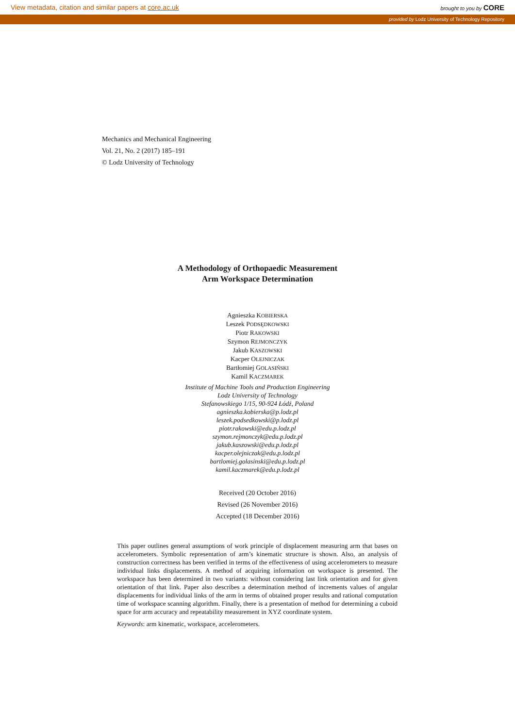View metadata, citation and similar papers at core.ac.uk brought to you by CORE
provided by Lodz University of Technology Repository
Mechanics and Mechanical Engineering
Vol. 21, No. 2 (2017) 185–191
© Lodz University of Technology
A Methodology of Orthopaedic Measurement
Arm Workspace Determination
Agnieszka KOBIERSKA
Leszek PODSĘDKOWSKI
Piotr RAKOWSKI
Szymon REJMONCZYK
Jakub KASZOWSKI
Kacper OLEJNICZAK
Bartłomiej GOLASIŃSKI
Kamil KACZMAREK
Institute of Machine Tools and Production Engineering
Lodz University of Technology
Stefanowskiego 1/15, 90-924 Łódź, Poland
agnieszka.kobierska@p.lodz.pl
leszek.podsedkowski@p.lodz.pl
piotr.rakowski@edu.p.lodz.pl
szymon.rejmonczyk@edu.p.lodz.pl
jakub.kaszowski@edu.p.lodz.pl
kacper.olejniczak@edu.p.lodz.pl
bartlomiej.golasinski@edu.p.lodz.pl
kamil.kaczmarek@edu.p.lodz.pl
Received (20 October 2016)
Revised (26 November 2016)
Accepted (18 December 2016)
This paper outlines general assumptions of work principle of displacement measuring arm that bases on accelerometers. Symbolic representation of arm’s kinematic structure is shown. Also, an analysis of construction correctness has been verified in terms of the effectiveness of using accelerometers to measure individual links displacements. A method of acquiring information on workspace is presented. The workspace has been determined in two variants: without considering last link orientation and for given orientation of that link. Paper also describes a determination method of increments values of angular displacements for individual links of the arm in terms of obtained proper results and rational computation time of workspace scanning algorithm. Finally, there is a presentation of method for determining a cuboid space for arm accuracy and repeatability measurement in XYZ coordinate system.
Keywords: arm kinematic, workspace, accelerometers.